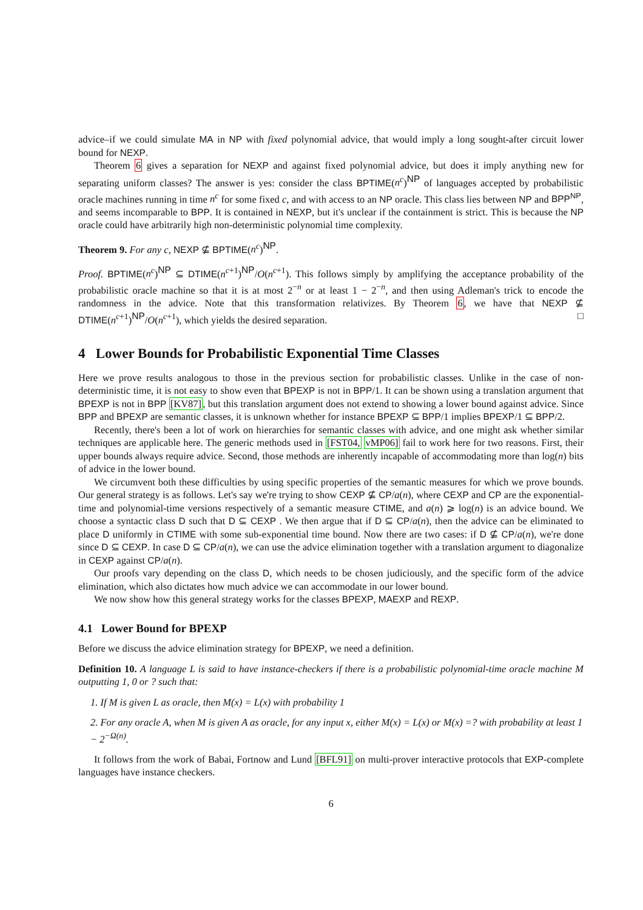advice–if we could simulate MA in NP with fixed polynomial advice, that would imply a long sought-after circuit lower bound for NEXP.
Theorem 6 gives a separation for NEXP and against fixed polynomial advice, but does it imply anything new for separating uniform classes? The answer is yes: consider the class BPTIME(n<sup>c</sup>)<sup>NP</sup> of languages accepted by probabilistic oracle machines running in time n<sup>c</sup> for some fixed c, and with access to an NP oracle. This class lies between NP and BPP<sup>NP</sup>, and seems incomparable to BPP. It is contained in NEXP, but it's unclear if the containment is strict. This is because the NP oracle could have arbitrarily high non-deterministic polynomial time complexity.
Theorem 9. For any c, NEXP ⊈ BPTIME(n<sup>c</sup>)<sup>NP</sup>.
Proof. BPTIME(n<sup>c</sup>)<sup>NP</sup> ⊆ DTIME(n<sup>c+1</sup>)<sup>NP</sup>/O(n<sup>c+1</sup>). This follows simply by amplifying the acceptance probability of the probabilistic oracle machine so that it is at most 2<sup>−n</sup> or at least 1 − 2<sup>−n</sup>, and then using Adleman's trick to encode the randomness in the advice. Note that this transformation relativizes. By Theorem 6, we have that NEXP ⊈ DTIME(n<sup>c+1</sup>)<sup>NP</sup>/O(n<sup>c+1</sup>), which yields the desired separation. □
4 Lower Bounds for Probabilistic Exponential Time Classes
Here we prove results analogous to those in the previous section for probabilistic classes. Unlike in the case of non-deterministic time, it is not easy to show even that BPEXP is not in BPP/1. It can be shown using a translation argument that BPEXP is not in BPP [KV87], but this translation argument does not extend to showing a lower bound against advice. Since BPP and BPEXP are semantic classes, it is unknown whether for instance BPEXP ⊆ BPP/1 implies BPEXP/1 ⊆ BPP/2.
Recently, there's been a lot of work on hierarchies for semantic classes with advice, and one might ask whether similar techniques are applicable here. The generic methods used in [FST04, vMP06] fail to work here for two reasons. First, their upper bounds always require advice. Second, those methods are inherently incapable of accommodating more than log(n) bits of advice in the lower bound.
We circumvent both these difficulties by using specific properties of the semantic measures for which we prove bounds. Our general strategy is as follows. Let's say we're trying to show CEXP ⊈ CP/a(n), where CEXP and CP are the exponential-time and polynomial-time versions respectively of a semantic measure CTIME, and a(n) ⩾ log(n) is an advice bound. We choose a syntactic class D such that D ⊆ CEXP . We then argue that if D ⊆ CP/a(n), then the advice can be eliminated to place D uniformly in CTIME with some sub-exponential time bound. Now there are two cases: if D ⊈ CP/a(n), we're done since D ⊆ CEXP. In case D ⊆ CP/a(n), we can use the advice elimination together with a translation argument to diagonalize in CEXP against CP/a(n).
Our proofs vary depending on the class D, which needs to be chosen judiciously, and the specific form of the advice elimination, which also dictates how much advice we can accommodate in our lower bound.
We now show how this general strategy works for the classes BPEXP, MAEXP and REXP.
4.1 Lower Bound for BPEXP
Before we discuss the advice elimination strategy for BPEXP, we need a definition.
Definition 10. A language L is said to have instance-checkers if there is a probabilistic polynomial-time oracle machine M outputting 1, 0 or ? such that:
1. If M is given L as oracle, then M(x) = L(x) with probability 1
2. For any oracle A, when M is given A as oracle, for any input x, either M(x) = L(x) or M(x) =? with probability at least 1 − 2<sup>−Ω(n)</sup>.
It follows from the work of Babai, Fortnow and Lund [BFL91] on multi-prover interactive protocols that EXP-complete languages have instance checkers.
6